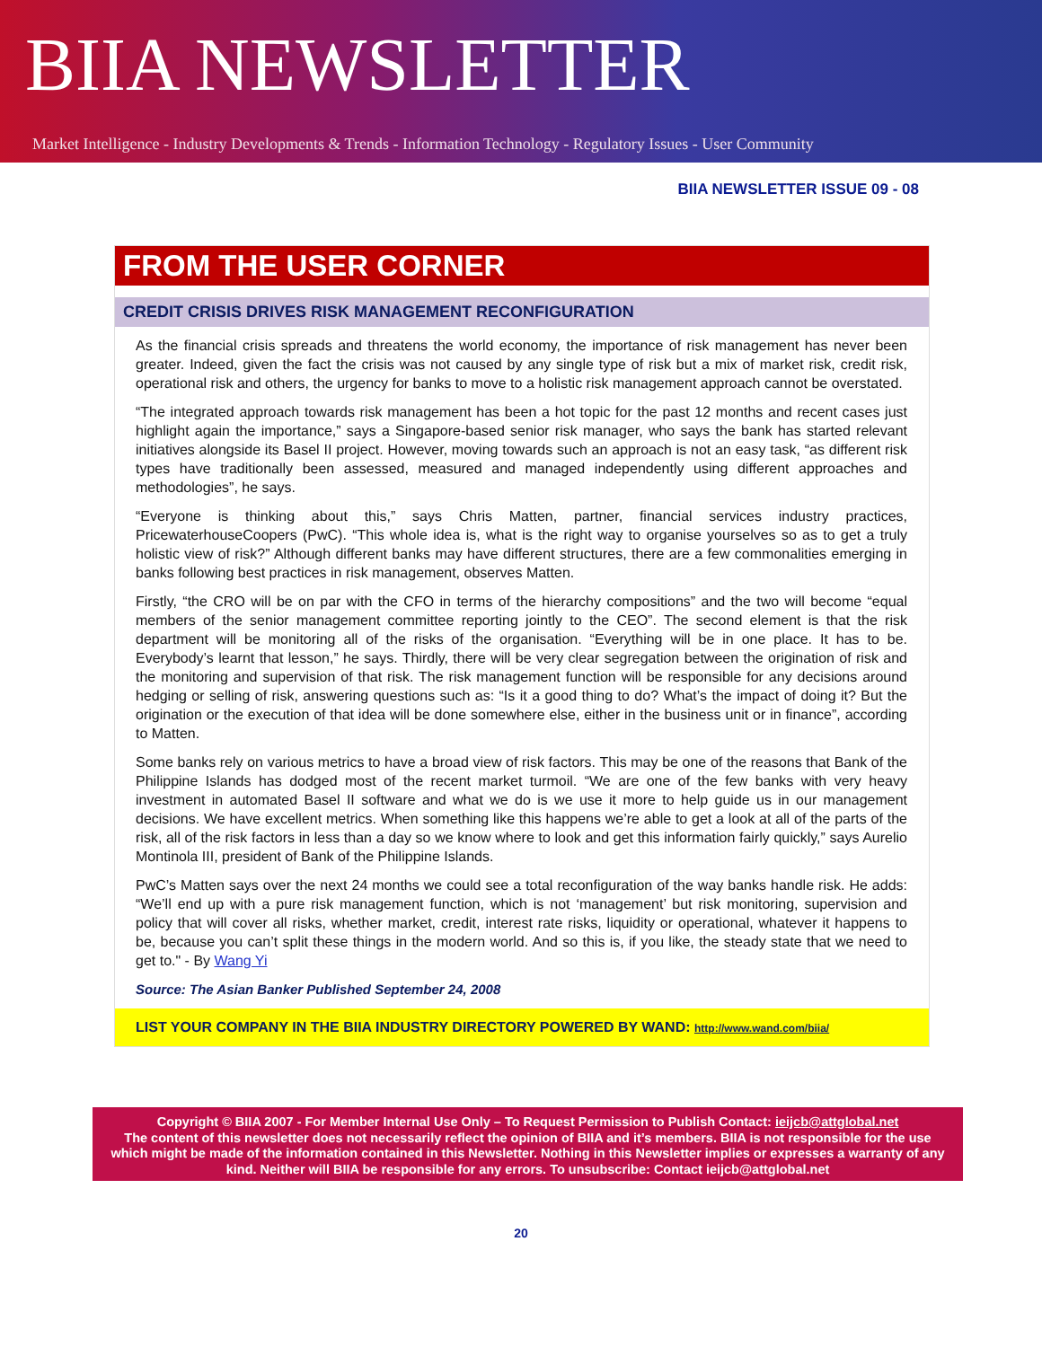BIIA NEWSLETTER
Market Intelligence - Industry Developments & Trends - Information Technology - Regulatory Issues - User Community
BIIA NEWSLETTER ISSUE 09 - 08
FROM THE USER CORNER
CREDIT CRISIS DRIVES RISK MANAGEMENT RECONFIGURATION
As the financial crisis spreads and threatens the world economy, the importance of risk management has never been greater. Indeed, given the fact the crisis was not caused by any single type of risk but a mix of market risk, credit risk, operational risk and others, the urgency for banks to move to a holistic risk management approach cannot be overstated.
“The integrated approach towards risk management has been a hot topic for the past 12 months and recent cases just highlight again the importance,” says a Singapore-based senior risk manager, who says the bank has started relevant initiatives alongside its Basel II project. However, moving towards such an approach is not an easy task, “as different risk types have traditionally been assessed, measured and managed independently using different approaches and methodologies”, he says.
“Everyone is thinking about this,” says Chris Matten, partner, financial services industry practices, PricewaterhouseCoopers (PwC). “This whole idea is, what is the right way to organise yourselves so as to get a truly holistic view of risk?” Although different banks may have different structures, there are a few commonalities emerging in banks following best practices in risk management, observes Matten.
Firstly, “the CRO will be on par with the CFO in terms of the hierarchy compositions” and the two will become “equal members of the senior management committee reporting jointly to the CEO”. The second element is that the risk department will be monitoring all of the risks of the organisation. “Everything will be in one place. It has to be. Everybody’s learnt that lesson,” he says. Thirdly, there will be very clear segregation between the origination of risk and the monitoring and supervision of that risk. The risk management function will be responsible for any decisions around hedging or selling of risk, answering questions such as: “Is it a good thing to do? What’s the impact of doing it? But the origination or the execution of that idea will be done somewhere else, either in the business unit or in finance”, according to Matten.
Some banks rely on various metrics to have a broad view of risk factors. This may be one of the reasons that Bank of the Philippine Islands has dodged most of the recent market turmoil. “We are one of the few banks with very heavy investment in automated Basel II software and what we do is we use it more to help guide us in our management decisions. We have excellent metrics. When something like this happens we’re able to get a look at all of the parts of the risk, all of the risk factors in less than a day so we know where to look and get this information fairly quickly,” says Aurelio Montinola III, president of Bank of the Philippine Islands.
PwC’s Matten says over the next 24 months we could see a total reconfiguration of the way banks handle risk. He adds: “We’ll end up with a pure risk management function, which is not ‘management’ but risk monitoring, supervision and policy that will cover all risks, whether market, credit, interest rate risks, liquidity or operational, whatever it happens to be, because you can’t split these things in the modern world. And so this is, if you like, the steady state that we need to get to." - By Wang Yi
Source: The Asian Banker Published September 24, 2008
LIST YOUR COMPANY IN THE BIIA INDUSTRY DIRECTORY POWERED BY WAND: http://www.wand.com/biia/
Copyright © BIIA 2007 - For Member Internal Use Only – To Request Permission to Publish Contact: ieijcb@attglobal.net
The content of this newsletter does not necessarily reflect the opinion of BIIA and it’s members. BIIA is not responsible for the use which might be made of the information contained in this Newsletter. Nothing in this Newsletter implies or expresses a warranty of any kind. Neither will BIIA be responsible for any errors. To unsubscribe: Contact ieijcb@attglobal.net
20